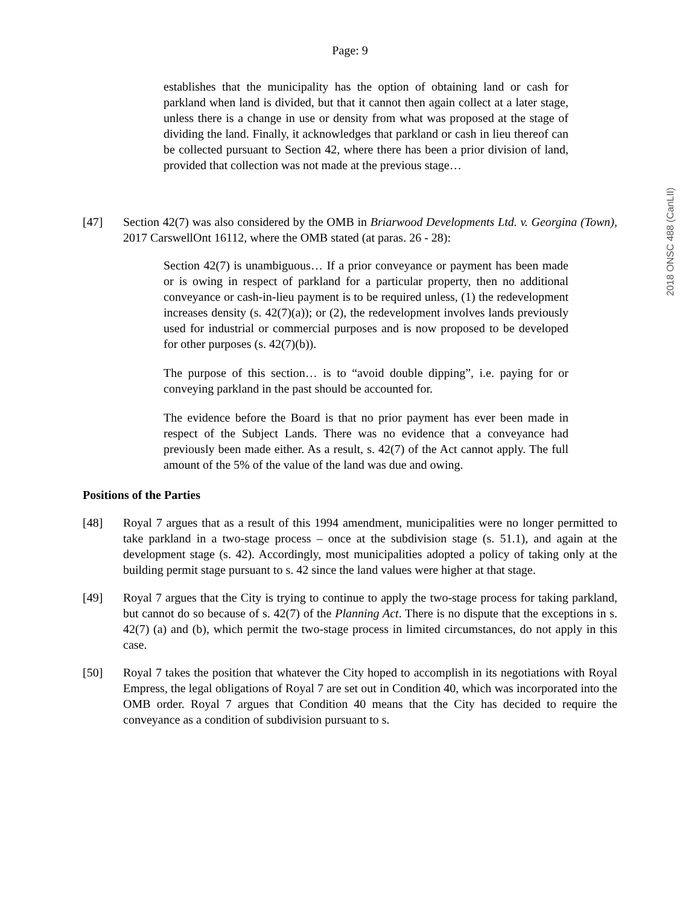Page: 9
establishes that the municipality has the option of obtaining land or cash for parkland when land is divided, but that it cannot then again collect at a later stage, unless there is a change in use or density from what was proposed at the stage of dividing the land. Finally, it acknowledges that parkland or cash in lieu thereof can be collected pursuant to Section 42, where there has been a prior division of land, provided that collection was not made at the previous stage…
[47] Section 42(7) was also considered by the OMB in Briarwood Developments Ltd. v. Georgina (Town), 2017 CarswellOnt 16112, where the OMB stated (at paras. 26 - 28):
Section 42(7) is unambiguous… If a prior conveyance or payment has been made or is owing in respect of parkland for a particular property, then no additional conveyance or cash-in-lieu payment is to be required unless, (1) the redevelopment increases density (s. 42(7)(a)); or (2), the redevelopment involves lands previously used for industrial or commercial purposes and is now proposed to be developed for other purposes (s. 42(7)(b)).
The purpose of this section… is to “avoid double dipping”, i.e. paying for or conveying parkland in the past should be accounted for.
The evidence before the Board is that no prior payment has ever been made in respect of the Subject Lands. There was no evidence that a conveyance had previously been made either. As a result, s. 42(7) of the Act cannot apply. The full amount of the 5% of the value of the land was due and owing.
Positions of the Parties
[48] Royal 7 argues that as a result of this 1994 amendment, municipalities were no longer permitted to take parkland in a two-stage process – once at the subdivision stage (s. 51.1), and again at the development stage (s. 42). Accordingly, most municipalities adopted a policy of taking only at the building permit stage pursuant to s. 42 since the land values were higher at that stage.
[49] Royal 7 argues that the City is trying to continue to apply the two-stage process for taking parkland, but cannot do so because of s. 42(7) of the Planning Act. There is no dispute that the exceptions in s. 42(7) (a) and (b), which permit the two-stage process in limited circumstances, do not apply in this case.
[50] Royal 7 takes the position that whatever the City hoped to accomplish in its negotiations with Royal Empress, the legal obligations of Royal 7 are set out in Condition 40, which was incorporated into the OMB order. Royal 7 argues that Condition 40 means that the City has decided to require the conveyance as a condition of subdivision pursuant to s.
2018 ONSC 488 (CanLII)